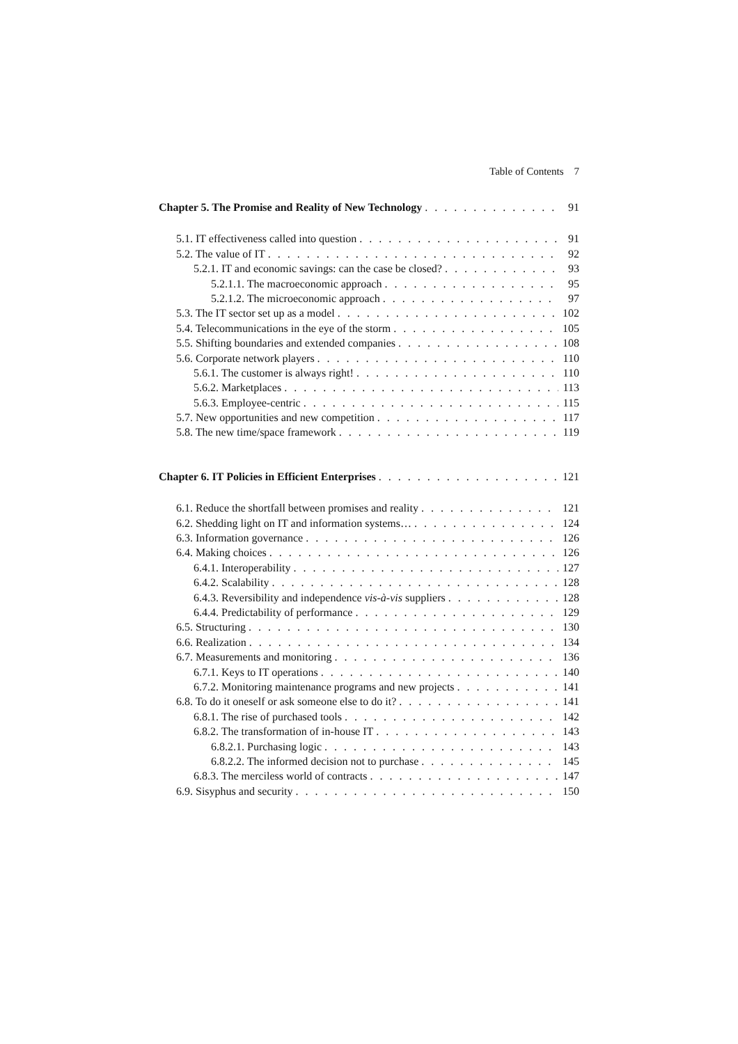Table of Contents 7
Chapter 5. The Promise and Reality of New Technology 91
5.1. IT effectiveness called into question 91
5.2. The value of IT 92
5.2.1. IT and economic savings: can the case be closed? 93
5.2.1.1. The macroeconomic approach 95
5.2.1.2. The microeconomic approach 97
5.3. The IT sector set up as a model 102
5.4. Telecommunications in the eye of the storm 105
5.5. Shifting boundaries and extended companies 108
5.6. Corporate network players 110
5.6.1. The customer is always right! 110
5.6.2. Marketplaces 113
5.6.3. Employee-centric 115
5.7. New opportunities and new competition 117
5.8. The new time/space framework 119
Chapter 6. IT Policies in Efficient Enterprises 121
6.1. Reduce the shortfall between promises and reality 121
6.2. Shedding light on IT and information systems… 124
6.3. Information governance 126
6.4. Making choices 126
6.4.1. Interoperability 127
6.4.2. Scalability 128
6.4.3. Reversibility and independence vis-à-vis suppliers 128
6.4.4. Predictability of performance 129
6.5. Structuring 130
6.6. Realization 134
6.7. Measurements and monitoring 136
6.7.1. Keys to IT operations 140
6.7.2. Monitoring maintenance programs and new projects 141
6.8. To do it oneself or ask someone else to do it? 141
6.8.1. The rise of purchased tools 142
6.8.2. The transformation of in-house IT 143
6.8.2.1. Purchasing logic 143
6.8.2.2. The informed decision not to purchase 145
6.8.3. The merciless world of contracts 147
6.9. Sisyphus and security 150